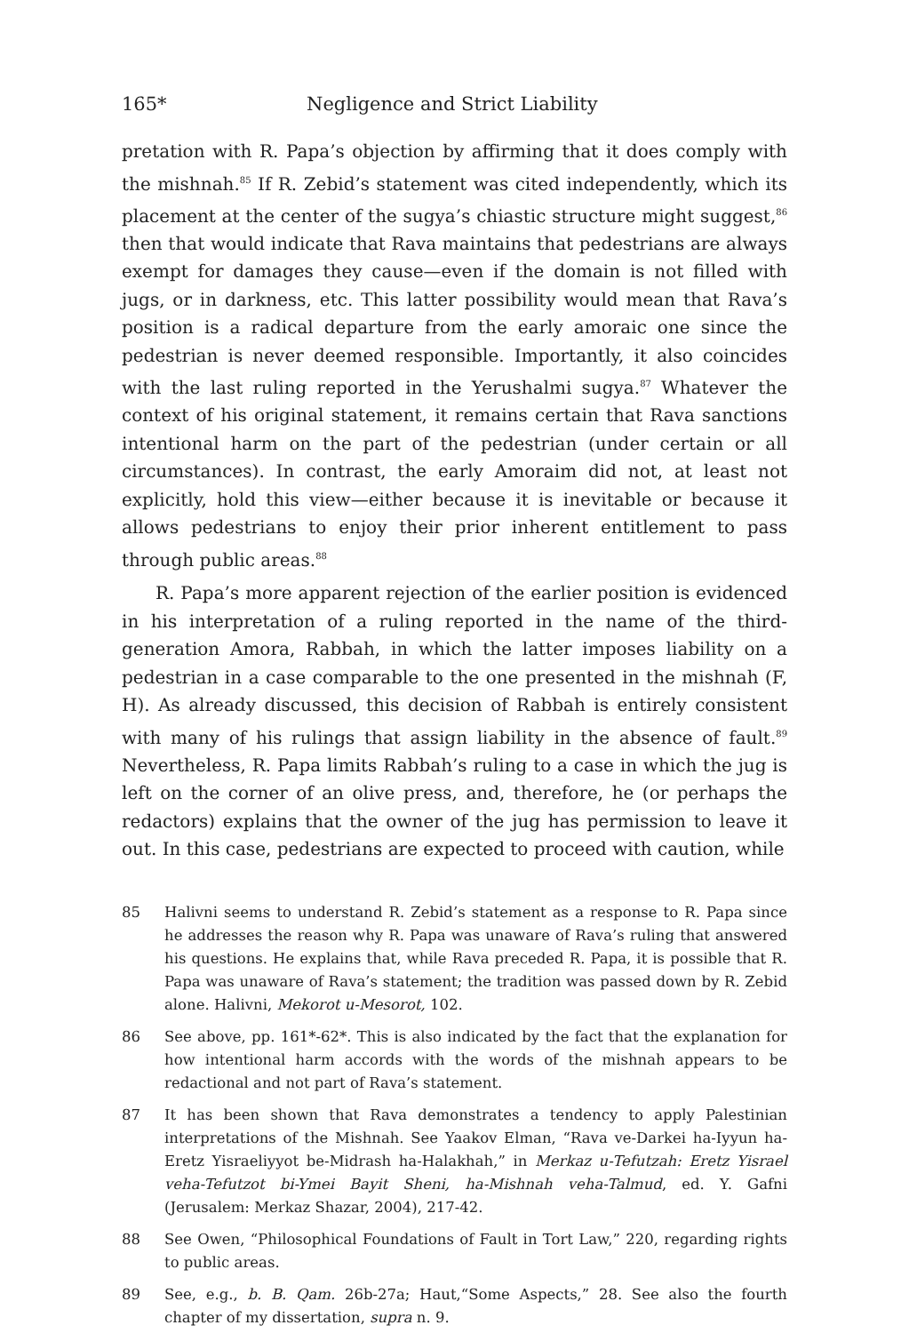165* Negligence and Strict Liability
pretation with R. Papa’s objection by affirming that it does comply with the mishnah.<sup>85</sup> If R. Zebid’s statement was cited independently, which its placement at the center of the sugya’s chiastic structure might suggest,<sup>86</sup> then that would indicate that Rava maintains that pedestrians are always exempt for damages they cause—even if the domain is not filled with jugs, or in darkness, etc. This latter possibility would mean that Rava’s position is a radical departure from the early amoraic one since the pedestrian is never deemed responsible. Importantly, it also coincides with the last ruling reported in the Yerushalmi sugya.<sup>87</sup> Whatever the context of his original statement, it remains certain that Rava sanctions intentional harm on the part of the pedestrian (under certain or all circumstances). In contrast, the early Amoraim did not, at least not explicitly, hold this view—either because it is inevitable or because it allows pedestrians to enjoy their prior inherent entitlement to pass through public areas.<sup>88</sup>
R. Papa’s more apparent rejection of the earlier position is evidenced in his interpretation of a ruling reported in the name of the third-generation Amora, Rabbah, in which the latter imposes liability on a pedestrian in a case comparable to the one presented in the mishnah (F, H). As already discussed, this decision of Rabbah is entirely consistent with many of his rulings that assign liability in the absence of fault.<sup>89</sup> Nevertheless, R. Papa limits Rabbah’s ruling to a case in which the jug is left on the corner of an olive press, and, therefore, he (or perhaps the redactors) explains that the owner of the jug has permission to leave it out. In this case, pedestrians are expected to proceed with caution, while
85 Halivni seems to understand R. Zebid’s statement as a response to R. Papa since he addresses the reason why R. Papa was unaware of Rava’s ruling that answered his questions. He explains that, while Rava preceded R. Papa, it is possible that R. Papa was unaware of Rava’s statement; the tradition was passed down by R. Zebid alone. Halivni, Mekorot u-Mesorot, 102.
86 See above, pp. 161*-62*. This is also indicated by the fact that the explanation for how intentional harm accords with the words of the mishnah appears to be redactional and not part of Rava’s statement.
87 It has been shown that Rava demonstrates a tendency to apply Palestinian interpretations of the Mishnah. See Yaakov Elman, “Rava ve-Darkei ha-Iyyun ha-Eretz Yisraeliyyot be-Midrash ha-Halakhah,” in Merkaz u-Tefutzah: Eretz Yisrael veha-Tefutzot bi-Ymei Bayit Sheni, ha-Mishnah veha-Talmud, ed. Y. Gafni (Jerusalem: Merkaz Shazar, 2004), 217-42.
88 See Owen, “Philosophical Foundations of Fault in Tort Law,” 220, regarding rights to public areas.
89 See, e.g., b. B. Qam. 26b-27a; Haut,“Some Aspects,” 28. See also the fourth chapter of my dissertation, supra n. 9.